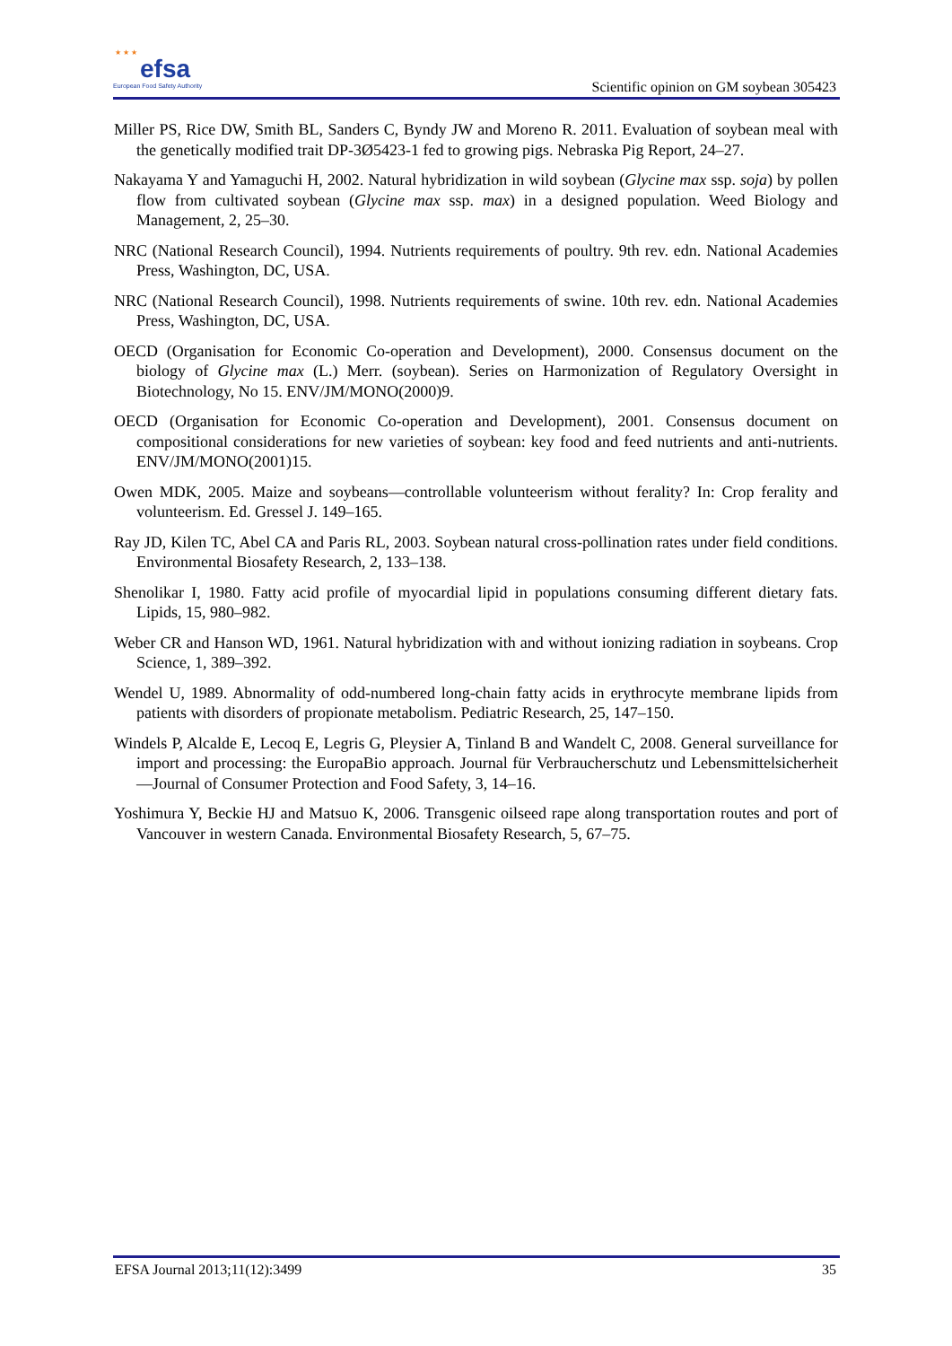★ ★ ★ efsa
European Food Safety Authority
Scientific opinion on GM soybean 305423
Miller PS, Rice DW, Smith BL, Sanders C, Byndy JW and Moreno R. 2011. Evaluation of soybean meal with the genetically modified trait DP-3Ø5423-1 fed to growing pigs. Nebraska Pig Report, 24–27.
Nakayama Y and Yamaguchi H, 2002. Natural hybridization in wild soybean (Glycine max ssp. soja) by pollen flow from cultivated soybean (Glycine max ssp. max) in a designed population. Weed Biology and Management, 2, 25–30.
NRC (National Research Council), 1994. Nutrients requirements of poultry. 9th rev. edn. National Academies Press, Washington, DC, USA.
NRC (National Research Council), 1998. Nutrients requirements of swine. 10th rev. edn. National Academies Press, Washington, DC, USA.
OECD (Organisation for Economic Co-operation and Development), 2000. Consensus document on the biology of Glycine max (L.) Merr. (soybean). Series on Harmonization of Regulatory Oversight in Biotechnology, No 15. ENV/JM/MONO(2000)9.
OECD (Organisation for Economic Co-operation and Development), 2001. Consensus document on compositional considerations for new varieties of soybean: key food and feed nutrients and anti-nutrients. ENV/JM/MONO(2001)15.
Owen MDK, 2005. Maize and soybeans—controllable volunteerism without ferality? In: Crop ferality and volunteerism. Ed. Gressel J. 149–165.
Ray JD, Kilen TC, Abel CA and Paris RL, 2003. Soybean natural cross-pollination rates under field conditions. Environmental Biosafety Research, 2, 133–138.
Shenolikar I, 1980. Fatty acid profile of myocardial lipid in populations consuming different dietary fats. Lipids, 15, 980–982.
Weber CR and Hanson WD, 1961. Natural hybridization with and without ionizing radiation in soybeans. Crop Science, 1, 389–392.
Wendel U, 1989. Abnormality of odd-numbered long-chain fatty acids in erythrocyte membrane lipids from patients with disorders of propionate metabolism. Pediatric Research, 25, 147–150.
Windels P, Alcalde E, Lecoq E, Legris G, Pleysier A, Tinland B and Wandelt C, 2008. General surveillance for import and processing: the EuropaBio approach. Journal für Verbraucherschutz und Lebensmittelsicherheit—Journal of Consumer Protection and Food Safety, 3, 14–16.
Yoshimura Y, Beckie HJ and Matsuo K, 2006. Transgenic oilseed rape along transportation routes and port of Vancouver in western Canada. Environmental Biosafety Research, 5, 67–75.
EFSA Journal 2013;11(12):3499 35